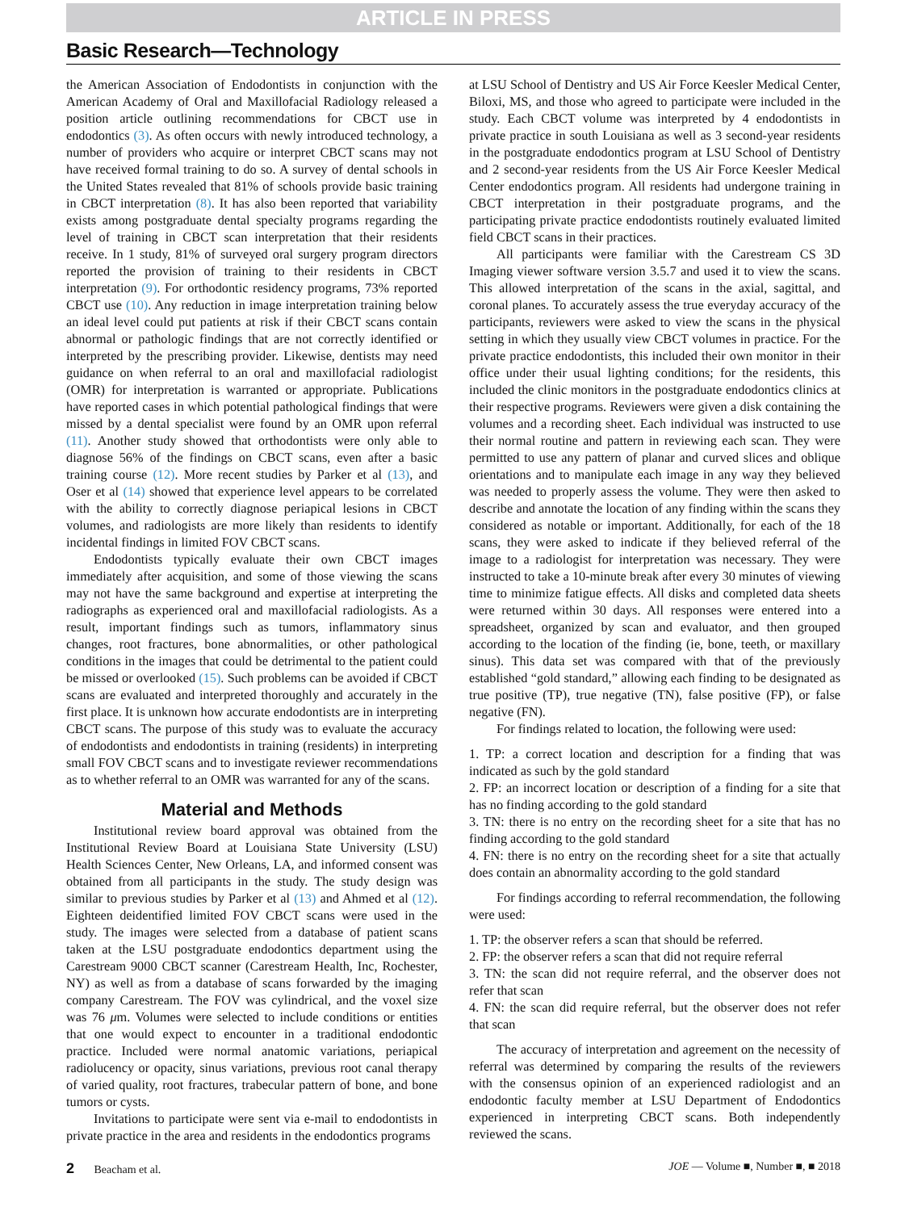ARTICLE IN PRESS
Basic Research—Technology
the American Association of Endodontists in conjunction with the American Academy of Oral and Maxillofacial Radiology released a position article outlining recommendations for CBCT use in endodontics (3). As often occurs with newly introduced technology, a number of providers who acquire or interpret CBCT scans may not have received formal training to do so. A survey of dental schools in the United States revealed that 81% of schools provide basic training in CBCT interpretation (8). It has also been reported that variability exists among postgraduate dental specialty programs regarding the level of training in CBCT scan interpretation that their residents receive. In 1 study, 81% of surveyed oral surgery program directors reported the provision of training to their residents in CBCT interpretation (9). For orthodontic residency programs, 73% reported CBCT use (10). Any reduction in image interpretation training below an ideal level could put patients at risk if their CBCT scans contain abnormal or pathologic findings that are not correctly identified or interpreted by the prescribing provider. Likewise, dentists may need guidance on when referral to an oral and maxillofacial radiologist (OMR) for interpretation is warranted or appropriate. Publications have reported cases in which potential pathological findings that were missed by a dental specialist were found by an OMR upon referral (11). Another study showed that orthodontists were only able to diagnose 56% of the findings on CBCT scans, even after a basic training course (12). More recent studies by Parker et al (13), and Oser et al (14) showed that experience level appears to be correlated with the ability to correctly diagnose periapical lesions in CBCT volumes, and radiologists are more likely than residents to identify incidental findings in limited FOV CBCT scans.
Endodontists typically evaluate their own CBCT images immediately after acquisition, and some of those viewing the scans may not have the same background and expertise at interpreting the radiographs as experienced oral and maxillofacial radiologists. As a result, important findings such as tumors, inflammatory sinus changes, root fractures, bone abnormalities, or other pathological conditions in the images that could be detrimental to the patient could be missed or overlooked (15). Such problems can be avoided if CBCT scans are evaluated and interpreted thoroughly and accurately in the first place. It is unknown how accurate endodontists are in interpreting CBCT scans. The purpose of this study was to evaluate the accuracy of endodontists and endodontists in training (residents) in interpreting small FOV CBCT scans and to investigate reviewer recommendations as to whether referral to an OMR was warranted for any of the scans.
Material and Methods
Institutional review board approval was obtained from the Institutional Review Board at Louisiana State University (LSU) Health Sciences Center, New Orleans, LA, and informed consent was obtained from all participants in the study. The study design was similar to previous studies by Parker et al (13) and Ahmed et al (12). Eighteen deidentified limited FOV CBCT scans were used in the study. The images were selected from a database of patient scans taken at the LSU postgraduate endodontics department using the Carestream 9000 CBCT scanner (Carestream Health, Inc, Rochester, NY) as well as from a database of scans forwarded by the imaging company Carestream. The FOV was cylindrical, and the voxel size was 76 μm. Volumes were selected to include conditions or entities that one would expect to encounter in a traditional endodontic practice. Included were normal anatomic variations, periapical radiolucency or opacity, sinus variations, previous root canal therapy of varied quality, root fractures, trabecular pattern of bone, and bone tumors or cysts.
Invitations to participate were sent via e-mail to endodontists in private practice in the area and residents in the endodontics programs
at LSU School of Dentistry and US Air Force Keesler Medical Center, Biloxi, MS, and those who agreed to participate were included in the study. Each CBCT volume was interpreted by 4 endodontists in private practice in south Louisiana as well as 3 second-year residents in the postgraduate endodontics program at LSU School of Dentistry and 2 second-year residents from the US Air Force Keesler Medical Center endodontics program. All residents had undergone training in CBCT interpretation in their postgraduate programs, and the participating private practice endodontists routinely evaluated limited field CBCT scans in their practices.
All participants were familiar with the Carestream CS 3D Imaging viewer software version 3.5.7 and used it to view the scans. This allowed interpretation of the scans in the axial, sagittal, and coronal planes. To accurately assess the true everyday accuracy of the participants, reviewers were asked to view the scans in the physical setting in which they usually view CBCT volumes in practice. For the private practice endodontists, this included their own monitor in their office under their usual lighting conditions; for the residents, this included the clinic monitors in the postgraduate endodontics clinics at their respective programs. Reviewers were given a disk containing the volumes and a recording sheet. Each individual was instructed to use their normal routine and pattern in reviewing each scan. They were permitted to use any pattern of planar and curved slices and oblique orientations and to manipulate each image in any way they believed was needed to properly assess the volume. They were then asked to describe and annotate the location of any finding within the scans they considered as notable or important. Additionally, for each of the 18 scans, they were asked to indicate if they believed referral of the image to a radiologist for interpretation was necessary. They were instructed to take a 10-minute break after every 30 minutes of viewing time to minimize fatigue effects. All disks and completed data sheets were returned within 30 days. All responses were entered into a spreadsheet, organized by scan and evaluator, and then grouped according to the location of the finding (ie, bone, teeth, or maxillary sinus). This data set was compared with that of the previously established “gold standard,” allowing each finding to be designated as true positive (TP), true negative (TN), false positive (FP), or false negative (FN).
For findings related to location, the following were used:
1. TP: a correct location and description for a finding that was indicated as such by the gold standard
2. FP: an incorrect location or description of a finding for a site that has no finding according to the gold standard
3. TN: there is no entry on the recording sheet for a site that has no finding according to the gold standard
4. FN: there is no entry on the recording sheet for a site that actually does contain an abnormality according to the gold standard
For findings according to referral recommendation, the following were used:
1. TP: the observer refers a scan that should be referred.
2. FP: the observer refers a scan that did not require referral
3. TN: the scan did not require referral, and the observer does not refer that scan
4. FN: the scan did require referral, but the observer does not refer that scan
The accuracy of interpretation and agreement on the necessity of referral was determined by comparing the results of the reviewers with the consensus opinion of an experienced radiologist and an endodontic faculty member at LSU Department of Endodontics experienced in interpreting CBCT scans. Both independently reviewed the scans.
2 Beacham et al. JOE — Volume ■, Number ■, ■ 2018